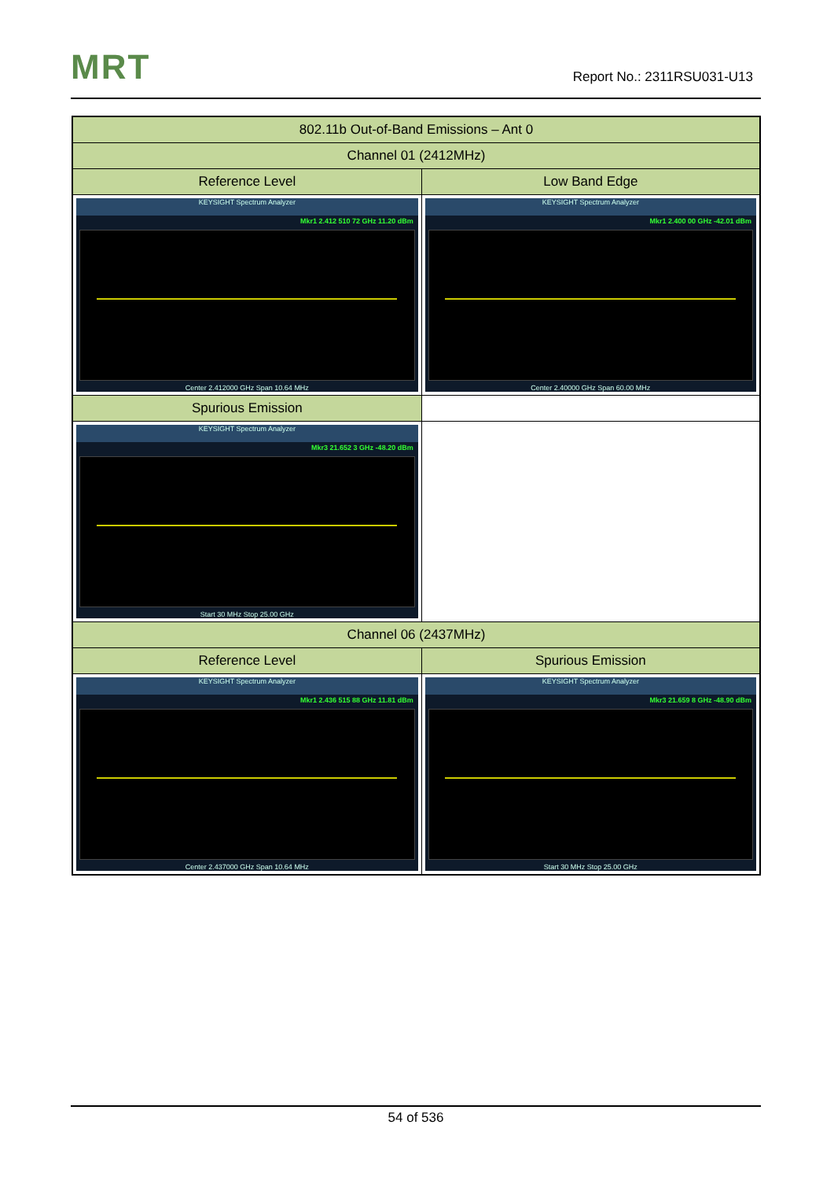MRT Report No.: 2311RSU031-U13
| 802.11b Out-of-Band Emissions – Ant 0 | |
| --- | --- |
| Channel 01 (2412MHz) | |
| Reference Level | Low Band Edge |
| KEYSIGHT Spectrum Analyzer Mkr1 2.412 510 72 GHz 11.20 dBm Center 2.412000 GHz Span 10.64 MHz | KEYSIGHT Spectrum Analyzer Mkr1 2.400 00 GHz -42.01 dBm Center 2.40000 GHz Span 60.00 MHz |
| Spurious Emission | |
| KEYSIGHT Spectrum Analyzer Mkr3 21.652 3 GHz -48.20 dBm Start 30 MHz Stop 25.00 GHz | |
| Channel 06 (2437MHz) | |
| Reference Level | Spurious Emission |
| KEYSIGHT Spectrum Analyzer Mkr1 2.436 515 88 GHz 11.81 dBm Center 2.437000 GHz Span 10.64 MHz | KEYSIGHT Spectrum Analyzer Mkr3 21.659 8 GHz -48.90 dBm Start 30 MHz Stop 25.00 GHz |
54 of 536